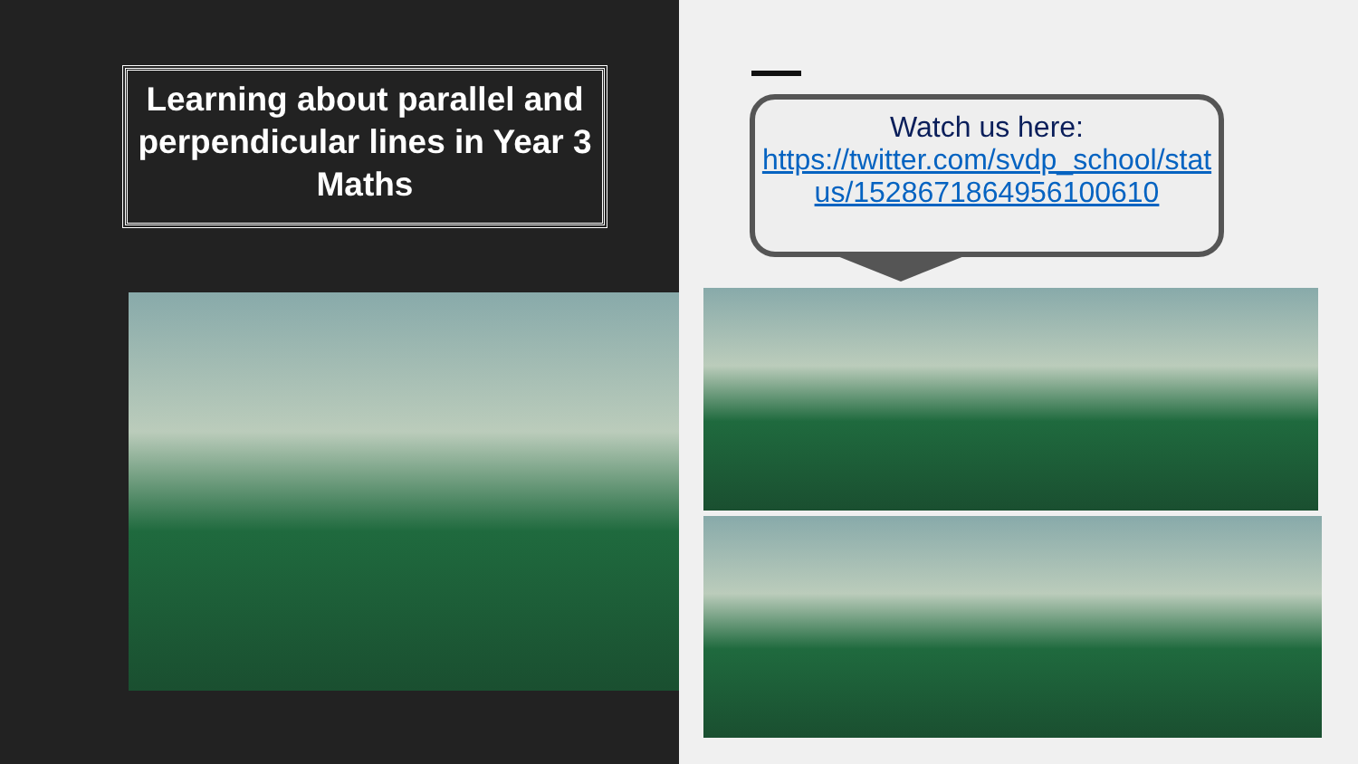Learning about parallel and perpendicular lines in Year 3 Maths
Watch us here:
https://twitter.com/svdp_school/status/1528671864956100610